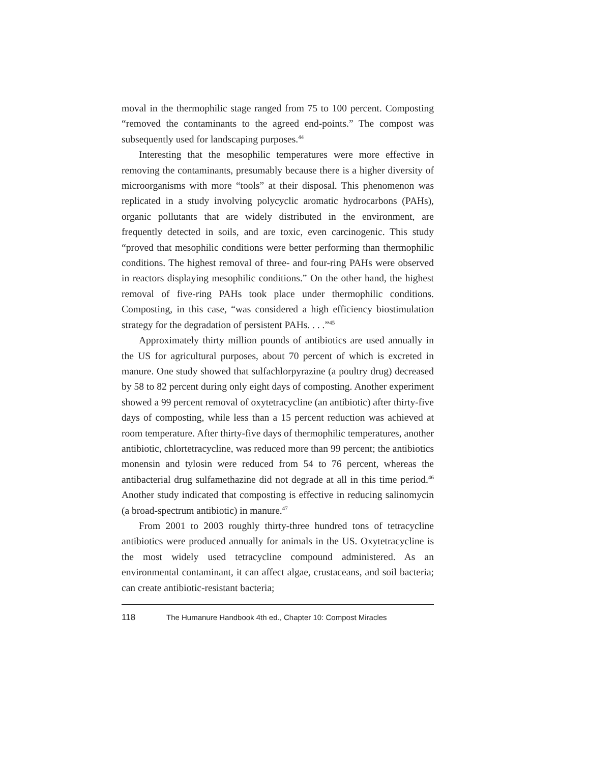moval in the thermophilic stage ranged from 75 to 100 percent. Composting “removed the contaminants to the agreed end-points.” The compost was subsequently used for landscaping purposes.<sup>44</sup>
Interesting that the mesophilic temperatures were more effective in removing the contaminants, presumably because there is a higher diversity of microorganisms with more “tools” at their disposal. This phenomenon was replicated in a study involving polycyclic aromatic hydrocarbons (PAHs), organic pollutants that are widely distributed in the environment, are frequently detected in soils, and are toxic, even carcinogenic. This study “proved that mesophilic conditions were better performing than thermophilic conditions. The highest removal of three- and four-ring PAHs were observed in reactors displaying mesophilic conditions.” On the other hand, the highest removal of five-ring PAHs took place under thermophilic conditions. Composting, in this case, “was considered a high efficiency biostimulation strategy for the degradation of persistent PAHs. . . .”<sup>45</sup>
Approximately thirty million pounds of antibiotics are used annually in the US for agricultural purposes, about 70 percent of which is excreted in manure. One study showed that sulfachlorpyrazine (a poultry drug) decreased by 58 to 82 percent during only eight days of composting. Another experiment showed a 99 percent removal of oxytetracycline (an antibiotic) after thirty-five days of composting, while less than a 15 percent reduction was achieved at room temperature. After thirty-five days of thermophilic temperatures, another antibiotic, chlortetracycline, was reduced more than 99 percent; the antibiotics monensin and tylosin were reduced from 54 to 76 percent, whereas the antibacterial drug sulfamethazine did not degrade at all in this time period.<sup>46</sup> Another study indicated that composting is effective in reducing salinomycin (a broad-spectrum antibiotic) in manure.<sup>47</sup>
From 2001 to 2003 roughly thirty-three hundred tons of tetracycline antibiotics were produced annually for animals in the US. Oxytetracycline is the most widely used tetracycline compound administered. As an environmental contaminant, it can affect algae, crustaceans, and soil bacteria; can create antibiotic-resistant bacteria;
118 The Humanure Handbook 4th ed., Chapter 10: Compost Miracles